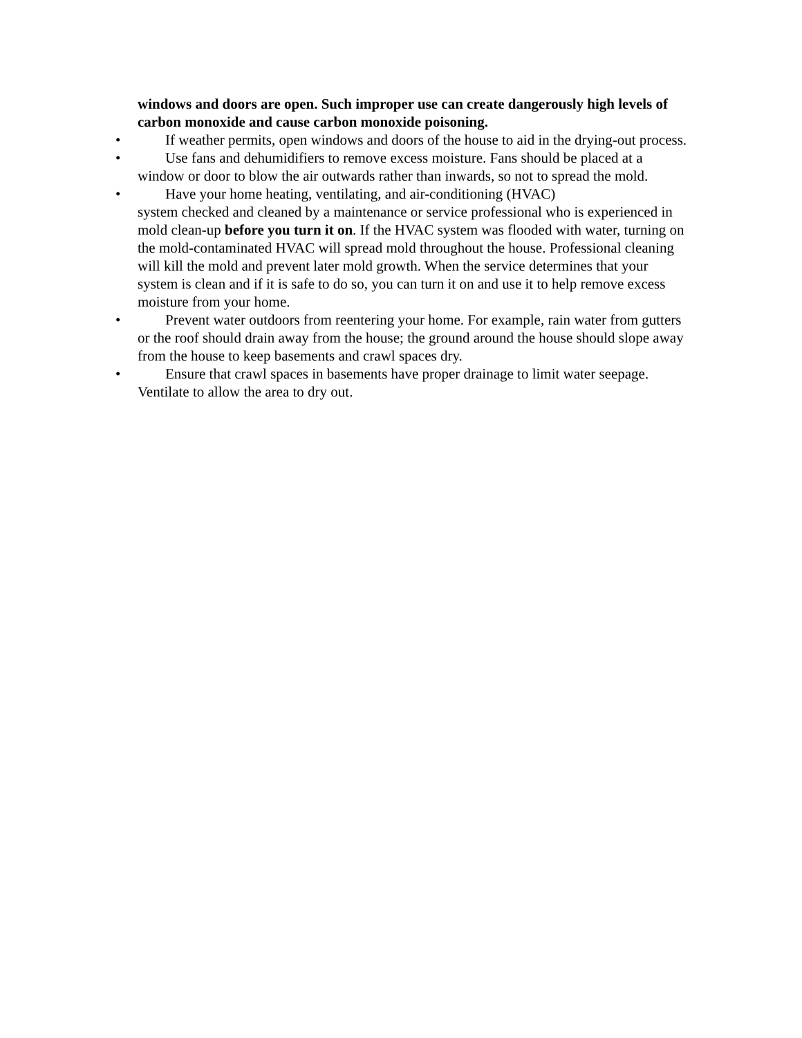windows and doors are open. Such improper use can create dangerously high levels of carbon monoxide and cause carbon monoxide poisoning.
• If weather permits, open windows and doors of the house to aid in the drying-out process.
• Use fans and dehumidifiers to remove excess moisture. Fans should be placed at a window or door to blow the air outwards rather than inwards, so not to spread the mold.
• Have your home heating, ventilating, and air-conditioning (HVAC)
system checked and cleaned by a maintenance or service professional who is experienced in mold clean-up before you turn it on. If the HVAC system was flooded with water, turning on the mold-contaminated HVAC will spread mold throughout the house. Professional cleaning will kill the mold and prevent later mold growth. When the service determines that your system is clean and if it is safe to do so, you can turn it on and use it to help remove excess moisture from your home.
• Prevent water outdoors from reentering your home. For example, rain water from gutters or the roof should drain away from the house; the ground around the house should slope away from the house to keep basements and crawl spaces dry.
• Ensure that crawl spaces in basements have proper drainage to limit water seepage. Ventilate to allow the area to dry out.